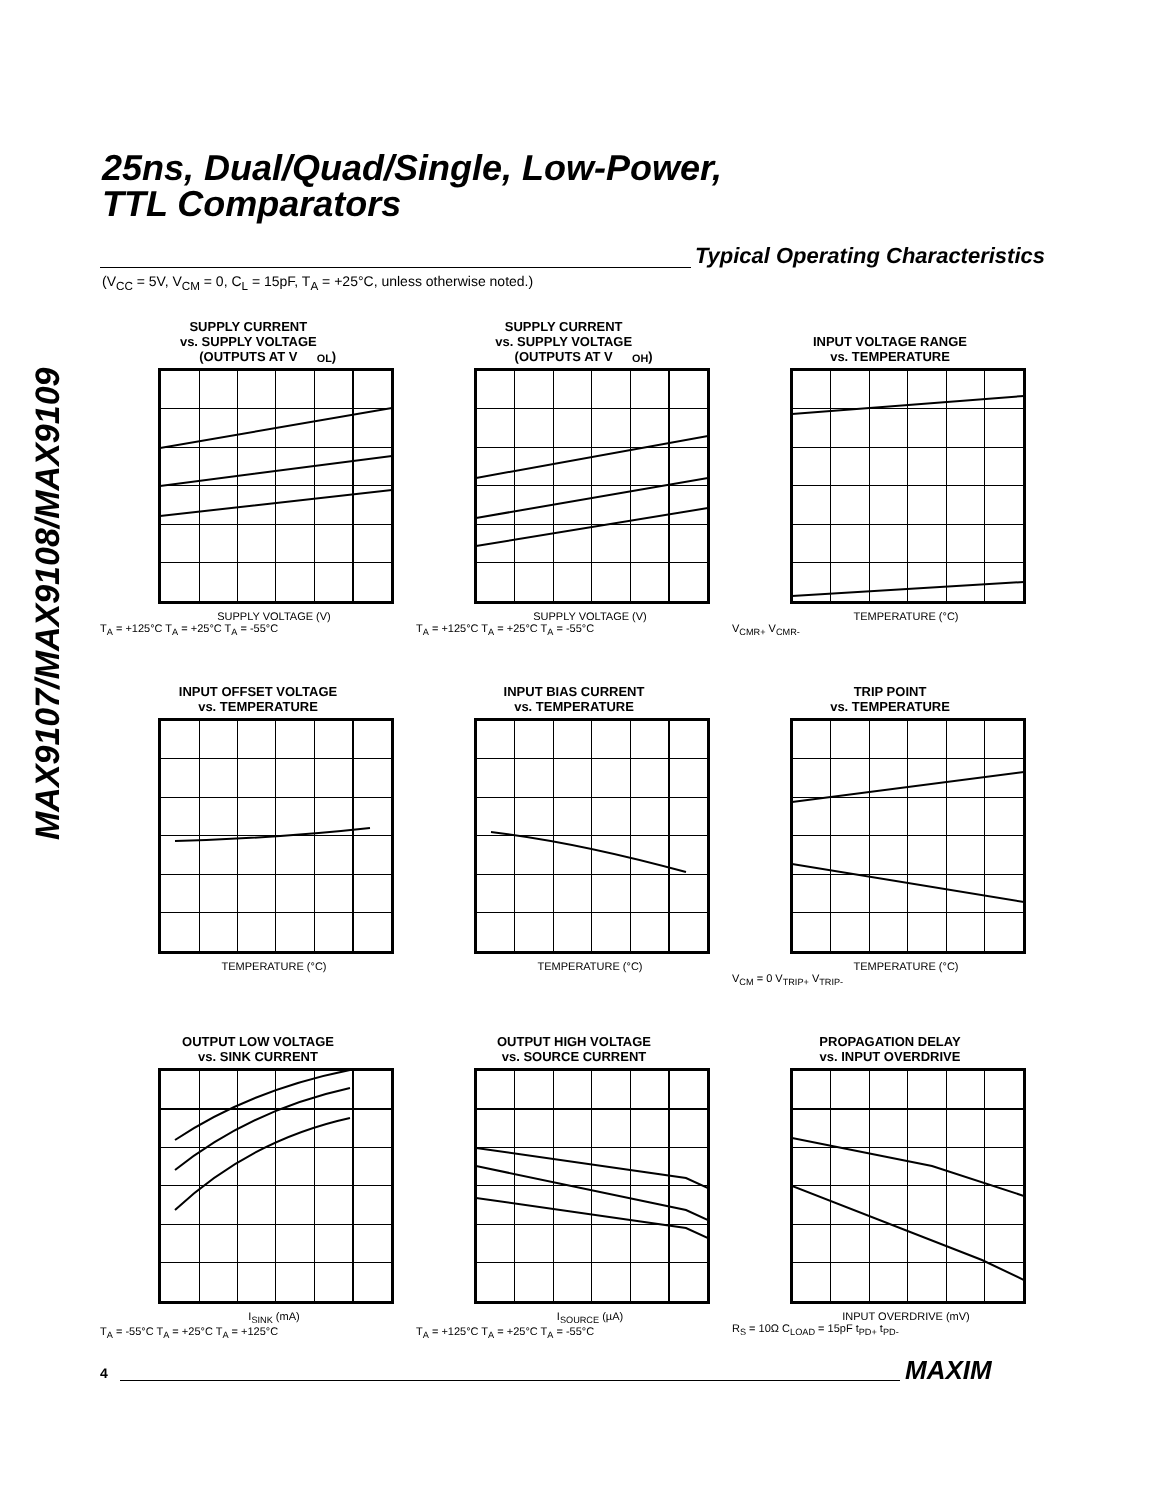MAX9107/MAX9108/MAX9109
25ns, Dual/Quad/Single, Low-Power,
TTL Comparators
Typical Operating Characteristics
(V<sub>CC</sub> = 5V, V<sub>CM</sub> = 0, C<sub>L</sub> = 15pF, T<sub>A</sub> = +25°C, unless otherwise noted.)
SUPPLY CURRENT
vs. SUPPLY VOLTAGE
(OUTPUTS AT V<sub>OL</sub>)
SUPPLY VOLTAGE (V)
T<sub>A</sub> = +125°C T<sub>A</sub> = +25°C T<sub>A</sub> = -55°C
SUPPLY CURRENT
vs. SUPPLY VOLTAGE
(OUTPUTS AT V<sub>OH</sub>)
SUPPLY VOLTAGE (V)
T<sub>A</sub> = +125°C T<sub>A</sub> = +25°C T<sub>A</sub> = -55°C
INPUT VOLTAGE RANGE
vs. TEMPERATURE
TEMPERATURE (°C)
V<sub>CMR+</sub> V<sub>CMR-</sub>
INPUT OFFSET VOLTAGE
vs. TEMPERATURE
TEMPERATURE (°C)
INPUT BIAS CURRENT
vs. TEMPERATURE
TEMPERATURE (°C)
TRIP POINT
vs. TEMPERATURE
TEMPERATURE (°C)
V<sub>CM</sub> = 0 V<sub>TRIP+</sub> V<sub>TRIP-</sub>
OUTPUT LOW VOLTAGE
vs. SINK CURRENT
I<sub>SINK</sub> (mA)
T<sub>A</sub> = -55°C T<sub>A</sub> = +25°C T<sub>A</sub> = +125°C
OUTPUT HIGH VOLTAGE
vs. SOURCE CURRENT
I<sub>SOURCE</sub> (µA)
T<sub>A</sub> = +125°C T<sub>A</sub> = +25°C T<sub>A</sub> = -55°C
PROPAGATION DELAY
vs. INPUT OVERDRIVE
INPUT OVERDRIVE (mV)
R<sub>S</sub> = 10Ω C<sub>LOAD</sub> = 15pF t<sub>PD+</sub> t<sub>PD-</sub>
4 MAXIM